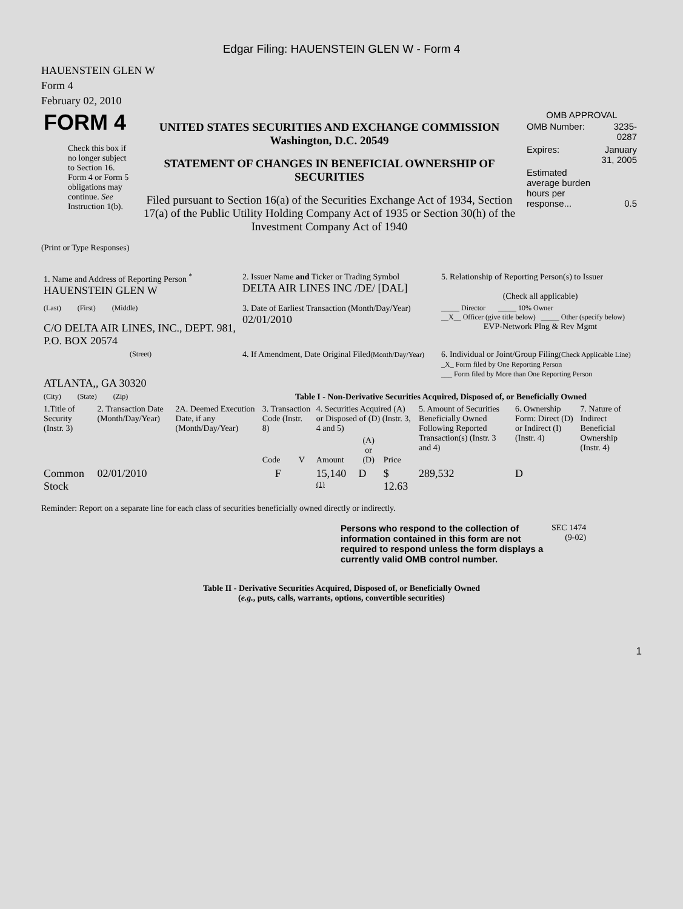Edgar Filing: HAUENSTEIN GLEN W - Form 4
HAUENSTEIN GLEN W
Form 4
February 02, 2010
| FORM 4 Check this box if no longer subject to Section 16. Form 4 or Form 5 obligations may continue. See Instruction 1(b). | UNITED STATES SECURITIES AND EXCHANGE COMMISSION Washington, D.C. 20549 STATEMENT OF CHANGES IN BENEFICIAL OWNERSHIP OF SECURITIES Filed pursuant to Section 16(a) of the Securities Exchange Act of 1934, Section 17(a) of the Public Utility Holding Company Act of 1935 or Section 30(h) of the Investment Company Act of 1940 | OMB APPROVAL / OMB Number: / 3235-0287 / / Expires: / January 31, 2005 / / Estimated average burden hours per response... / 0.5 / |
(Print or Type Responses)
| 1. Name and Address of Reporting Person <sup>*</sup> HAUENSTEIN GLEN W | 2. Issuer Name and Ticker or Trading Symbol DELTA AIR LINES INC /DE/ [DAL] | 5. Relationship of Reporting Person(s) to Issuer (Check all applicable) |
| (Last) (First) (Middle) C/O DELTA AIR LINES, INC., DEPT. 981, P.O. BOX 20574 | 3. Date of Earliest Transaction (Month/Day/Year) 02/01/2010 | _____ Director _____ 10% Owner __X__ Officer (give title below) _____ Other (specify below) EVP-Network Plng & Rev Mgmt |
| (Street) ATLANTA,, GA 30320 | 4. If Amendment, Date Original Filed (Month/Day/Year) | 6. Individual or Joint/Group Filing (Check Applicable Line) _X_ Form filed by One Reporting Person ___ Form filed by More than One Reporting Person |
| (City) (State) (Zip) | Table I - Non-Derivative Securities Acquired, Disposed of, or Beneficially Owned | |
| 1.Title of Security (Instr. 3) | 2. Transaction Date (Month/Day/Year) | 2A. Deemed Execution Date, if any (Month/Day/Year) | 3. Transaction Code (Instr. 8) | | 4. Securities Acquired (A) or Disposed of (D) (Instr. 3, 4 and 5) | | | 5. Amount of Securities Beneficially Owned Following Reported Transaction(s) (Instr. 3 and 4) | 6. Ownership Form: Direct (D) or Indirect (I) (Instr. 4) | 7. Nature of Indirect Beneficial Ownership (Instr. 4) |
| --- | --- | --- | --- | --- | --- | --- | --- | --- | --- | --- |
| | | | Code | V | Amount | (A) or (D) | Price | | | |
| Common Stock | 02/01/2010 | | F | | 15,140 <sup>(1)</sup> | D | $ 12.63 | 289,532 | D | |
Reminder: Report on a separate line for each class of securities beneficially owned directly or indirectly.
| Persons who respond to the collection of information contained in this form are not required to respond unless the form displays a currently valid OMB control number. | SEC 1474 (9-02) |
Table II - Derivative Securities Acquired, Disposed of, or Beneficially Owned
(e.g., puts, calls, warrants, options, convertible securities)
1